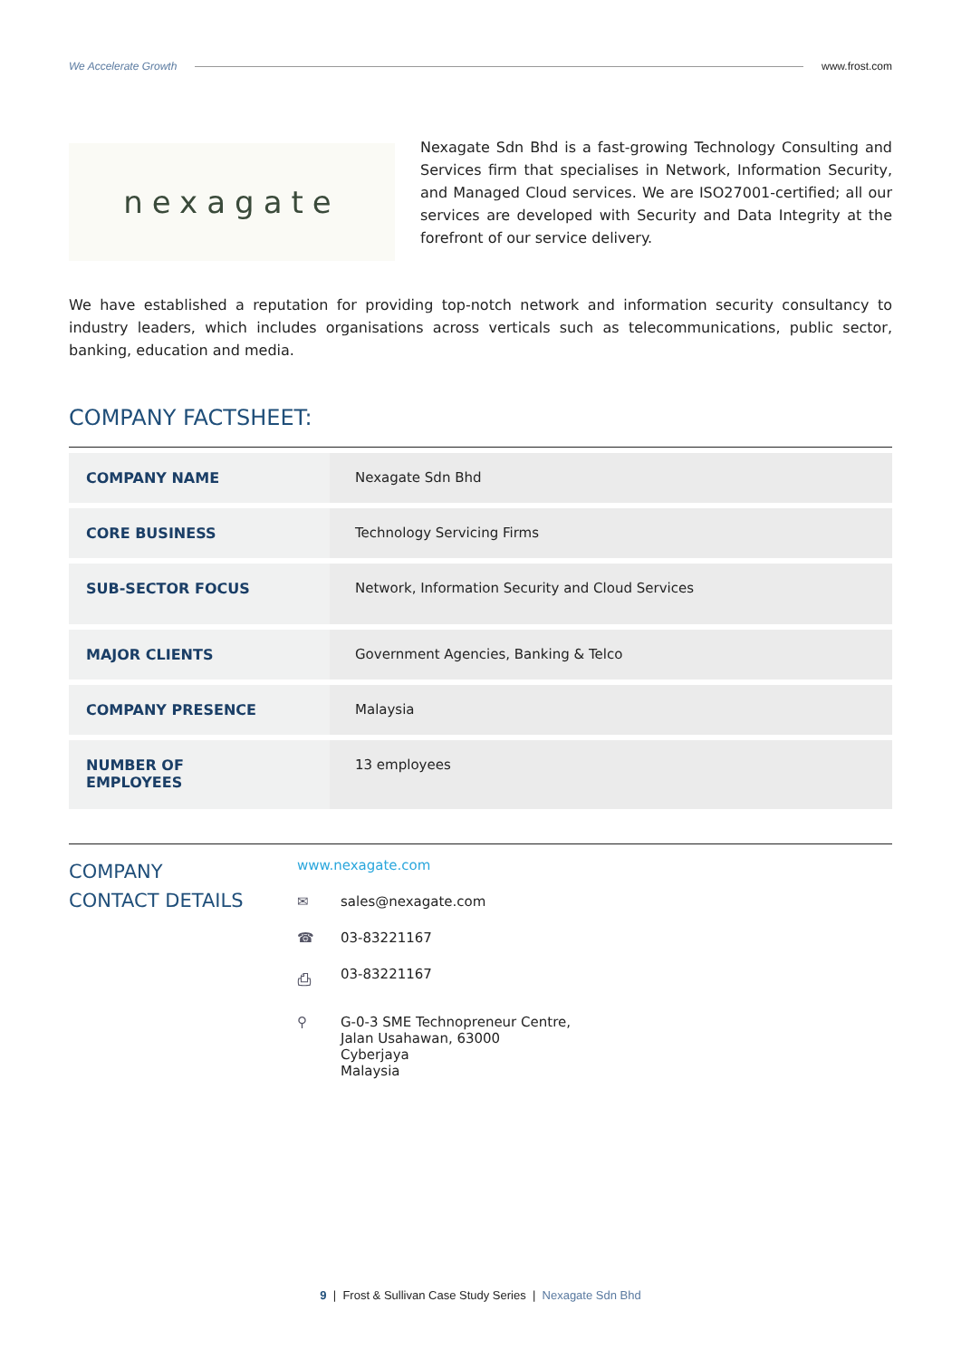We Accelerate Growth www.frost.com
nexagate
Nexagate Sdn Bhd is a fast-growing Technology Consulting and Services firm that specialises in Network, Information Security, and Managed Cloud services. We are ISO27001-certified; all our services are developed with Security and Data Integrity at the forefront of our service delivery.
We have established a reputation for providing top-notch network and information security consultancy to industry leaders, which includes organisations across verticals such as telecommunications, public sector, banking, education and media.
COMPANY FACTSHEET:
| COMPANY NAME | Nexagate Sdn Bhd |
| CORE BUSINESS | Technology Servicing Firms |
| SUB-SECTOR FOCUS | Network, Information Security and Cloud Services |
| MAJOR CLIENTS | Government Agencies, Banking & Telco |
| COMPANY PRESENCE | Malaysia |
| NUMBER OF EMPLOYEES | 13 employees |
COMPANY
CONTACT DETAILS
www.nexagate.com
✉ sales@nexagate.com
☎ 03-83221167
⎙ 03-83221167
⚲ G-0-3 SME Technopreneur Centre,
Jalan Usahawan, 63000
Cyberjaya
Malaysia
9 | Frost & Sullivan Case Study Series | Nexagate Sdn Bhd